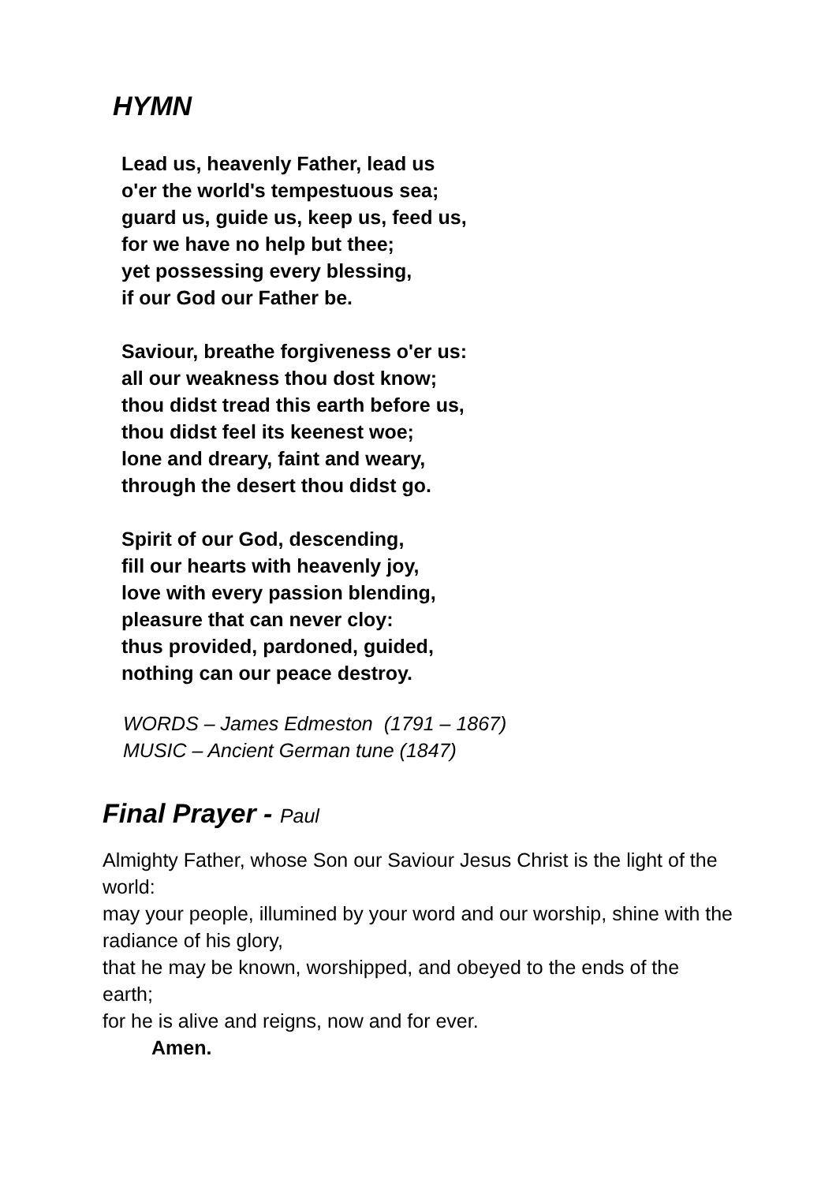HYMN
Lead us, heavenly Father, lead us
o'er the world's tempestuous sea;
guard us, guide us, keep us, feed us,
for we have no help but thee;
yet possessing every blessing,
if our God our Father be.
Saviour, breathe forgiveness o'er us:
all our weakness thou dost know;
thou didst tread this earth before us,
thou didst feel its keenest woe;
lone and dreary, faint and weary,
through the desert thou didst go.
Spirit of our God, descending,
fill our hearts with heavenly joy,
love with every passion blending,
pleasure that can never cloy:
thus provided, pardoned, guided,
nothing can our peace destroy.
WORDS – James Edmeston (1791 – 1867)
MUSIC – Ancient German tune (1847)
Final Prayer - Paul
Almighty Father, whose Son our Saviour Jesus Christ is the light of the world:
may your people, illumined by your word and our worship, shine with the radiance of his glory,
that he may be known, worshipped, and obeyed to the ends of the earth;
for he is alive and reigns, now and for ever.
Amen.